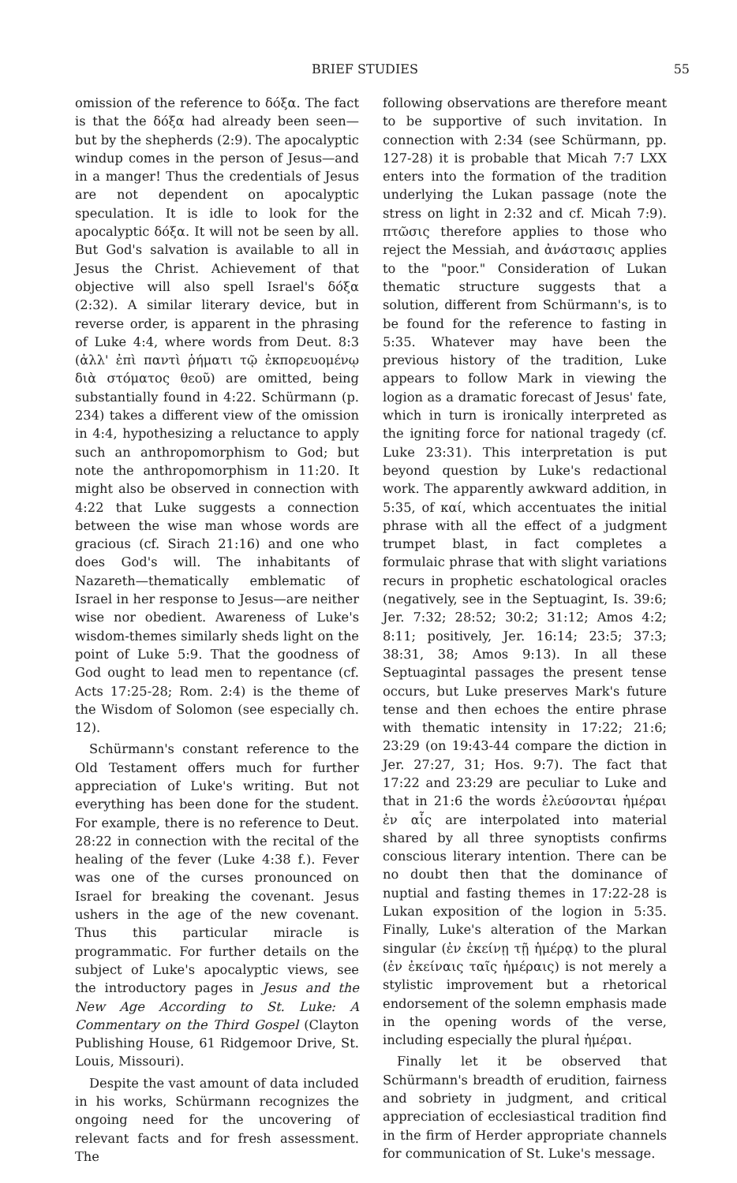BRIEF STUDIES 55
omission of the reference to δόξα. The fact is that the δόξα had already been seen—but by the shepherds (2:9). The apocalyptic windup comes in the person of Jesus—and in a manger! Thus the credentials of Jesus are not dependent on apocalyptic speculation. It is idle to look for the apocalyptic δόξα. It will not be seen by all. But God's salvation is available to all in Jesus the Christ. Achievement of that objective will also spell Israel's δόξα (2:32). A similar literary device, but in reverse order, is apparent in the phrasing of Luke 4:4, where words from Deut. 8:3 (ἀλλ' ἐπὶ παντὶ ῥήματι τῷ ἐκπορευομένῳ διὰ στόματος θεοῦ) are omitted, being substantially found in 4:22. Schürmann (p. 234) takes a different view of the omission in 4:4, hypothesizing a reluctance to apply such an anthropomorphism to God; but note the anthropomorphism in 11:20. It might also be observed in connection with 4:22 that Luke suggests a connection between the wise man whose words are gracious (cf. Sirach 21:16) and one who does God's will. The inhabitants of Nazareth—thematically emblematic of Israel in her response to Jesus—are neither wise nor obedient. Awareness of Luke's wisdom-themes similarly sheds light on the point of Luke 5:9. That the goodness of God ought to lead men to repentance (cf. Acts 17:25-28; Rom. 2:4) is the theme of the Wisdom of Solomon (see especially ch. 12).
Schürmann's constant reference to the Old Testament offers much for further appreciation of Luke's writing. But not everything has been done for the student. For example, there is no reference to Deut. 28:22 in connection with the recital of the healing of the fever (Luke 4:38 f.). Fever was one of the curses pronounced on Israel for breaking the covenant. Jesus ushers in the age of the new covenant. Thus this particular miracle is programmatic. For further details on the subject of Luke's apocalyptic views, see the introductory pages in Jesus and the New Age According to St. Luke: A Commentary on the Third Gospel (Clayton Publishing House, 61 Ridgemoor Drive, St. Louis, Missouri).
Despite the vast amount of data included in his works, Schürmann recognizes the ongoing need for the uncovering of relevant facts and for fresh assessment. The
following observations are therefore meant to be supportive of such invitation. In connection with 2:34 (see Schürmann, pp. 127-28) it is probable that Micah 7:7 LXX enters into the formation of the tradition underlying the Lukan passage (note the stress on light in 2:32 and cf. Micah 7:9). πτῶσις therefore applies to those who reject the Messiah, and ἀνάστασις applies to the "poor." Consideration of Lukan thematic structure suggests that a solution, different from Schürmann's, is to be found for the reference to fasting in 5:35. Whatever may have been the previous history of the tradition, Luke appears to follow Mark in viewing the logion as a dramatic forecast of Jesus' fate, which in turn is ironically interpreted as the igniting force for national tragedy (cf. Luke 23:31). This interpretation is put beyond question by Luke's redactional work. The apparently awkward addition, in 5:35, of καί, which accentuates the initial phrase with all the effect of a judgment trumpet blast, in fact completes a formulaic phrase that with slight variations recurs in prophetic eschatological oracles (negatively, see in the Septuagint, Is. 39:6; Jer. 7:32; 28:52; 30:2; 31:12; Amos 4:2; 8:11; positively, Jer. 16:14; 23:5; 37:3; 38:31, 38; Amos 9:13). In all these Septuagintal passages the present tense occurs, but Luke preserves Mark's future tense and then echoes the entire phrase with thematic intensity in 17:22; 21:6; 23:29 (on 19:43-44 compare the diction in Jer. 27:27, 31; Hos. 9:7). The fact that 17:22 and 23:29 are peculiar to Luke and that in 21:6 the words ἐλεύσονται ἡμέραι ἐν αἷς are interpolated into material shared by all three synoptists confirms conscious literary intention. There can be no doubt then that the dominance of nuptial and fasting themes in 17:22-28 is Lukan exposition of the logion in 5:35. Finally, Luke's alteration of the Markan singular (ἐν ἐκείνῃ τῇ ἡμέρᾳ) to the plural (ἐν ἐκείναις ταῖς ἡμέραις) is not merely a stylistic improvement but a rhetorical endorsement of the solemn emphasis made in the opening words of the verse, including especially the plural ἡμέραι.
Finally let it be observed that Schürmann's breadth of erudition, fairness and sobriety in judgment, and critical appreciation of ecclesiastical tradition find in the firm of Herder appropriate channels for communication of St. Luke's message.